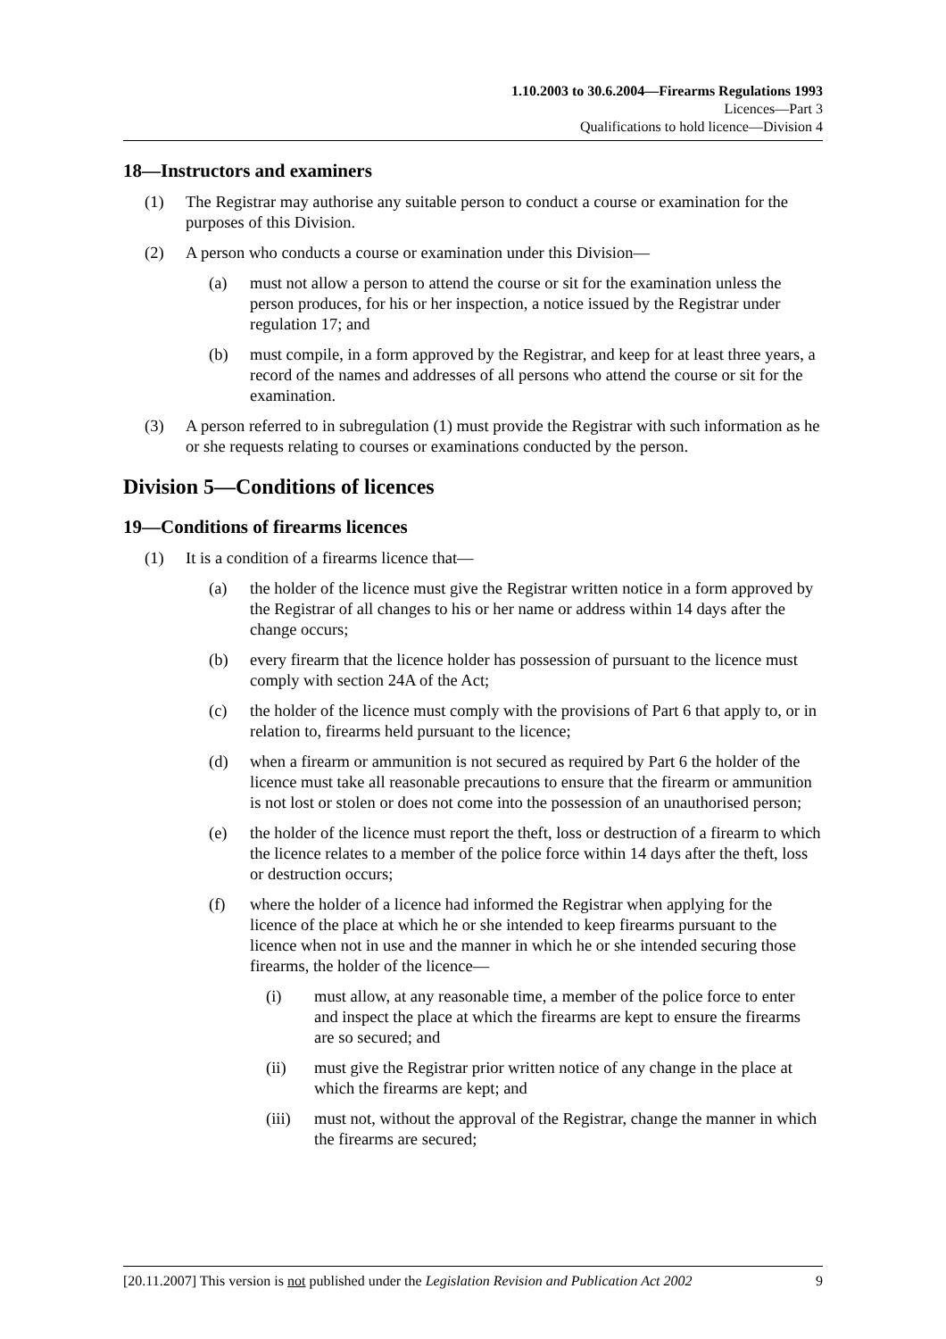1.10.2003 to 30.6.2004—Firearms Regulations 1993
Licences—Part 3
Qualifications to hold licence—Division 4
18—Instructors and examiners
(1) The Registrar may authorise any suitable person to conduct a course or examination for the purposes of this Division.
(2) A person who conducts a course or examination under this Division—
(a) must not allow a person to attend the course or sit for the examination unless the person produces, for his or her inspection, a notice issued by the Registrar under regulation 17; and
(b) must compile, in a form approved by the Registrar, and keep for at least three years, a record of the names and addresses of all persons who attend the course or sit for the examination.
(3) A person referred to in subregulation (1) must provide the Registrar with such information as he or she requests relating to courses or examinations conducted by the person.
Division 5—Conditions of licences
19—Conditions of firearms licences
(1) It is a condition of a firearms licence that—
(a) the holder of the licence must give the Registrar written notice in a form approved by the Registrar of all changes to his or her name or address within 14 days after the change occurs;
(b) every firearm that the licence holder has possession of pursuant to the licence must comply with section 24A of the Act;
(c) the holder of the licence must comply with the provisions of Part 6 that apply to, or in relation to, firearms held pursuant to the licence;
(d) when a firearm or ammunition is not secured as required by Part 6 the holder of the licence must take all reasonable precautions to ensure that the firearm or ammunition is not lost or stolen or does not come into the possession of an unauthorised person;
(e) the holder of the licence must report the theft, loss or destruction of a firearm to which the licence relates to a member of the police force within 14 days after the theft, loss or destruction occurs;
(f) where the holder of a licence had informed the Registrar when applying for the licence of the place at which he or she intended to keep firearms pursuant to the licence when not in use and the manner in which he or she intended securing those firearms, the holder of the licence—
(i) must allow, at any reasonable time, a member of the police force to enter and inspect the place at which the firearms are kept to ensure the firearms are so secured; and
(ii) must give the Registrar prior written notice of any change in the place at which the firearms are kept; and
(iii) must not, without the approval of the Registrar, change the manner in which the firearms are secured;
[20.11.2007] This version is not published under the Legislation Revision and Publication Act 2002 9